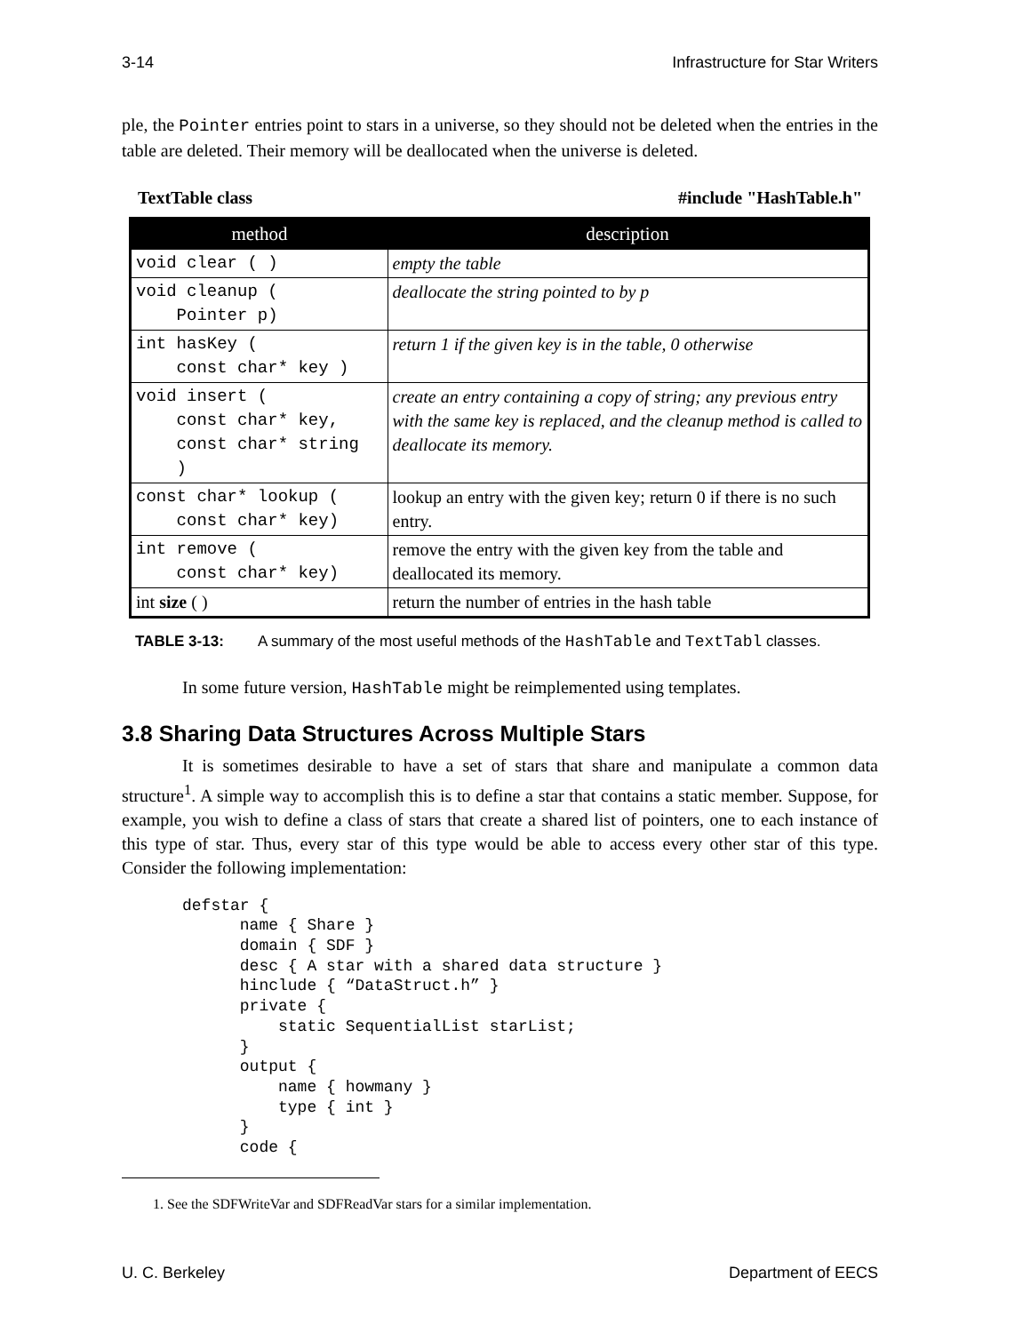3-14 Infrastructure for Star Writers
ple, the Pointer entries point to stars in a universe, so they should not be deleted when the entries in the table are deleted. Their memory will be deallocated when the universe is deleted.
TextTable class #include "HashTable.h"
| method | description |
| --- | --- |
| void clear ( ) | empty the table |
| void cleanup ( Pointer p) | deallocate the string pointed to by p |
| int hasKey ( const char* key ) | return 1 if the given key is in the table, 0 otherwise |
| void insert ( const char* key, const char* string ) | create an entry containing a copy of string; any previous entry with the same key is replaced, and the cleanup method is called to deallocate its memory. |
| const char* lookup ( const char* key) | lookup an entry with the given key; return 0 if there is no such entry. |
| int remove ( const char* key) | remove the entry with the given key from the table and deallocated its memory. |
| int size ( ) | return the number of entries in the hash table |
TABLE 3-13: A summary of the most useful methods of the HashTable and TextTabl classes.
In some future version, HashTable might be reimplemented using templates.
3.8 Sharing Data Structures Across Multiple Stars
It is sometimes desirable to have a set of stars that share and manipulate a common data structure<sup>1</sup>. A simple way to accomplish this is to define a star that contains a static member. Suppose, for example, you wish to define a class of stars that create a shared list of pointers, one to each instance of this type of star. Thus, every star of this type would be able to access every other star of this type. Consider the following implementation:
defstar {
      name { Share }
      domain { SDF }
      desc { A star with a shared data structure }
      hinclude { “DataStruct.h” }
      private {
          static SequentialList starList;
      }
      output {
          name { howmany }
          type { int }
      }
      code {
1. See the SDFWriteVar and SDFReadVar stars for a similar implementation.
U. C. Berkeley Department of EECS